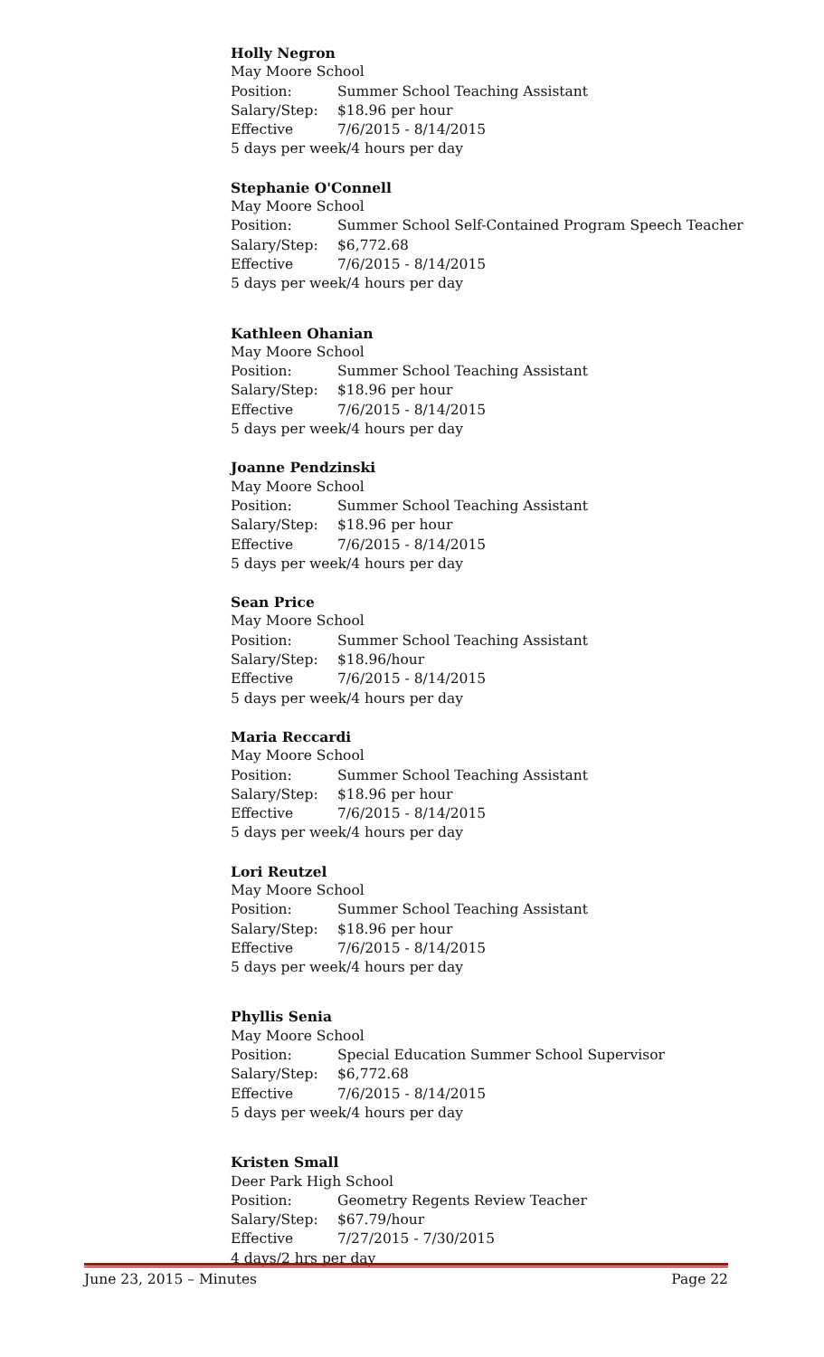Holly Negron
May Moore School
Position: Summer School Teaching Assistant
Salary/Step: $18.96 per hour
Effective 7/6/2015 - 8/14/2015
5 days per week/4 hours per day
Stephanie O'Connell
May Moore School
Position: Summer School Self-Contained Program Speech Teacher
Salary/Step: $6,772.68
Effective 7/6/2015 - 8/14/2015
5 days per week/4 hours per day
Kathleen Ohanian
May Moore School
Position: Summer School Teaching Assistant
Salary/Step: $18.96 per hour
Effective 7/6/2015 - 8/14/2015
5 days per week/4 hours per day
Joanne Pendzinski
May Moore School
Position: Summer School Teaching Assistant
Salary/Step: $18.96 per hour
Effective 7/6/2015 - 8/14/2015
5 days per week/4 hours per day
Sean Price
May Moore School
Position: Summer School Teaching Assistant
Salary/Step: $18.96/hour
Effective 7/6/2015 - 8/14/2015
5 days per week/4 hours per day
Maria Reccardi
May Moore School
Position: Summer School Teaching Assistant
Salary/Step: $18.96 per hour
Effective 7/6/2015 - 8/14/2015
5 days per week/4 hours per day
Lori Reutzel
May Moore School
Position: Summer School Teaching Assistant
Salary/Step: $18.96 per hour
Effective 7/6/2015 - 8/14/2015
5 days per week/4 hours per day
Phyllis Senia
May Moore School
Position: Special Education Summer School Supervisor
Salary/Step: $6,772.68
Effective 7/6/2015 - 8/14/2015
5 days per week/4 hours per day
Kristen Small
Deer Park High School
Position: Geometry Regents Review Teacher
Salary/Step: $67.79/hour
Effective 7/27/2015 - 7/30/2015
4 days/2 hrs per day
June 23, 2015 – Minutes Page 22